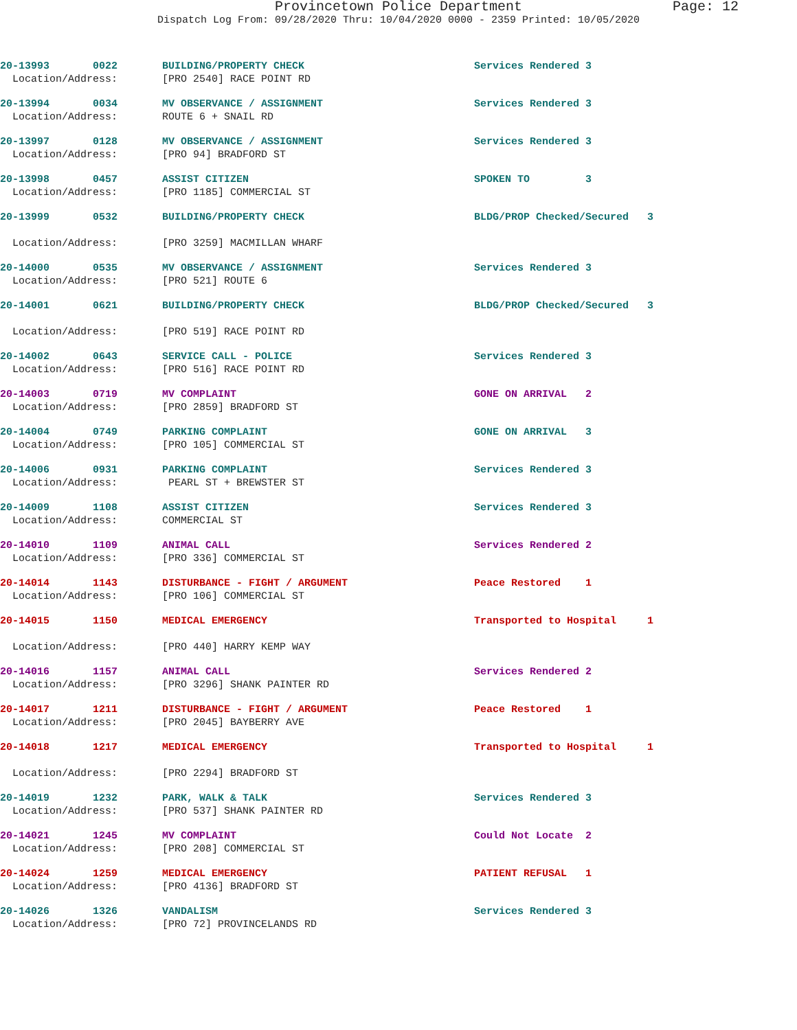Provincetown Police Department
Page: 12
Dispatch Log From: 09/28/2020 Thru: 10/04/2020 0000 - 2359 Printed: 10/05/2020
| 20-13993 0022 | BUILDING/PROPERTY CHECK | Services Rendered 3 |
| Location/Address: | [PRO 2540] RACE POINT RD | |
| 20-13994 0034 | MV OBSERVANCE / ASSIGNMENT | Services Rendered 3 |
| Location/Address: | ROUTE 6 + SNAIL RD | |
| 20-13997 0128 | MV OBSERVANCE / ASSIGNMENT | Services Rendered 3 |
| Location/Address: | [PRO 94] BRADFORD ST | |
| 20-13998 0457 | ASSIST CITIZEN | SPOKEN TO 3 |
| Location/Address: | [PRO 1185] COMMERCIAL ST | |
| 20-13999 0532 | BUILDING/PROPERTY CHECK | BLDG/PROP Checked/Secured 3 |
| Location/Address: | [PRO 3259] MACMILLAN WHARF | |
| 20-14000 0535 | MV OBSERVANCE / ASSIGNMENT | Services Rendered 3 |
| Location/Address: | [PRO 521] ROUTE 6 | |
| 20-14001 0621 | BUILDING/PROPERTY CHECK | BLDG/PROP Checked/Secured 3 |
| Location/Address: | [PRO 519] RACE POINT RD | |
| 20-14002 0643 | SERVICE CALL - POLICE | Services Rendered 3 |
| Location/Address: | [PRO 516] RACE POINT RD | |
| 20-14003 0719 | MV COMPLAINT | GONE ON ARRIVAL 2 |
| Location/Address: | [PRO 2859] BRADFORD ST | |
| 20-14004 0749 | PARKING COMPLAINT | GONE ON ARRIVAL 3 |
| Location/Address: | [PRO 105] COMMERCIAL ST | |
| 20-14006 0931 | PARKING COMPLAINT | Services Rendered 3 |
| Location/Address: | PEARL ST + BREWSTER ST | |
| 20-14009 1108 | ASSIST CITIZEN | Services Rendered 3 |
| Location/Address: | COMMERCIAL ST | |
| 20-14010 1109 | ANIMAL CALL | Services Rendered 2 |
| Location/Address: | [PRO 336] COMMERCIAL ST | |
| 20-14014 1143 | DISTURBANCE - FIGHT / ARGUMENT | Peace Restored 1 |
| Location/Address: | [PRO 106] COMMERCIAL ST | |
| 20-14015 1150 | MEDICAL EMERGENCY | Transported to Hospital 1 |
| Location/Address: | [PRO 440] HARRY KEMP WAY | |
| 20-14016 1157 | ANIMAL CALL | Services Rendered 2 |
| Location/Address: | [PRO 3296] SHANK PAINTER RD | |
| 20-14017 1211 | DISTURBANCE - FIGHT / ARGUMENT | Peace Restored 1 |
| Location/Address: | [PRO 2045] BAYBERRY AVE | |
| 20-14018 1217 | MEDICAL EMERGENCY | Transported to Hospital 1 |
| Location/Address: | [PRO 2294] BRADFORD ST | |
| 20-14019 1232 | PARK, WALK & TALK | Services Rendered 3 |
| Location/Address: | [PRO 537] SHANK PAINTER RD | |
| 20-14021 1245 | MV COMPLAINT | Could Not Locate 2 |
| Location/Address: | [PRO 208] COMMERCIAL ST | |
| 20-14024 1259 | MEDICAL EMERGENCY | PATIENT REFUSAL 1 |
| Location/Address: | [PRO 4136] BRADFORD ST | |
| 20-14026 1326 | VANDALISM | Services Rendered 3 |
| Location/Address: | [PRO 72] PROVINCELANDS RD | |